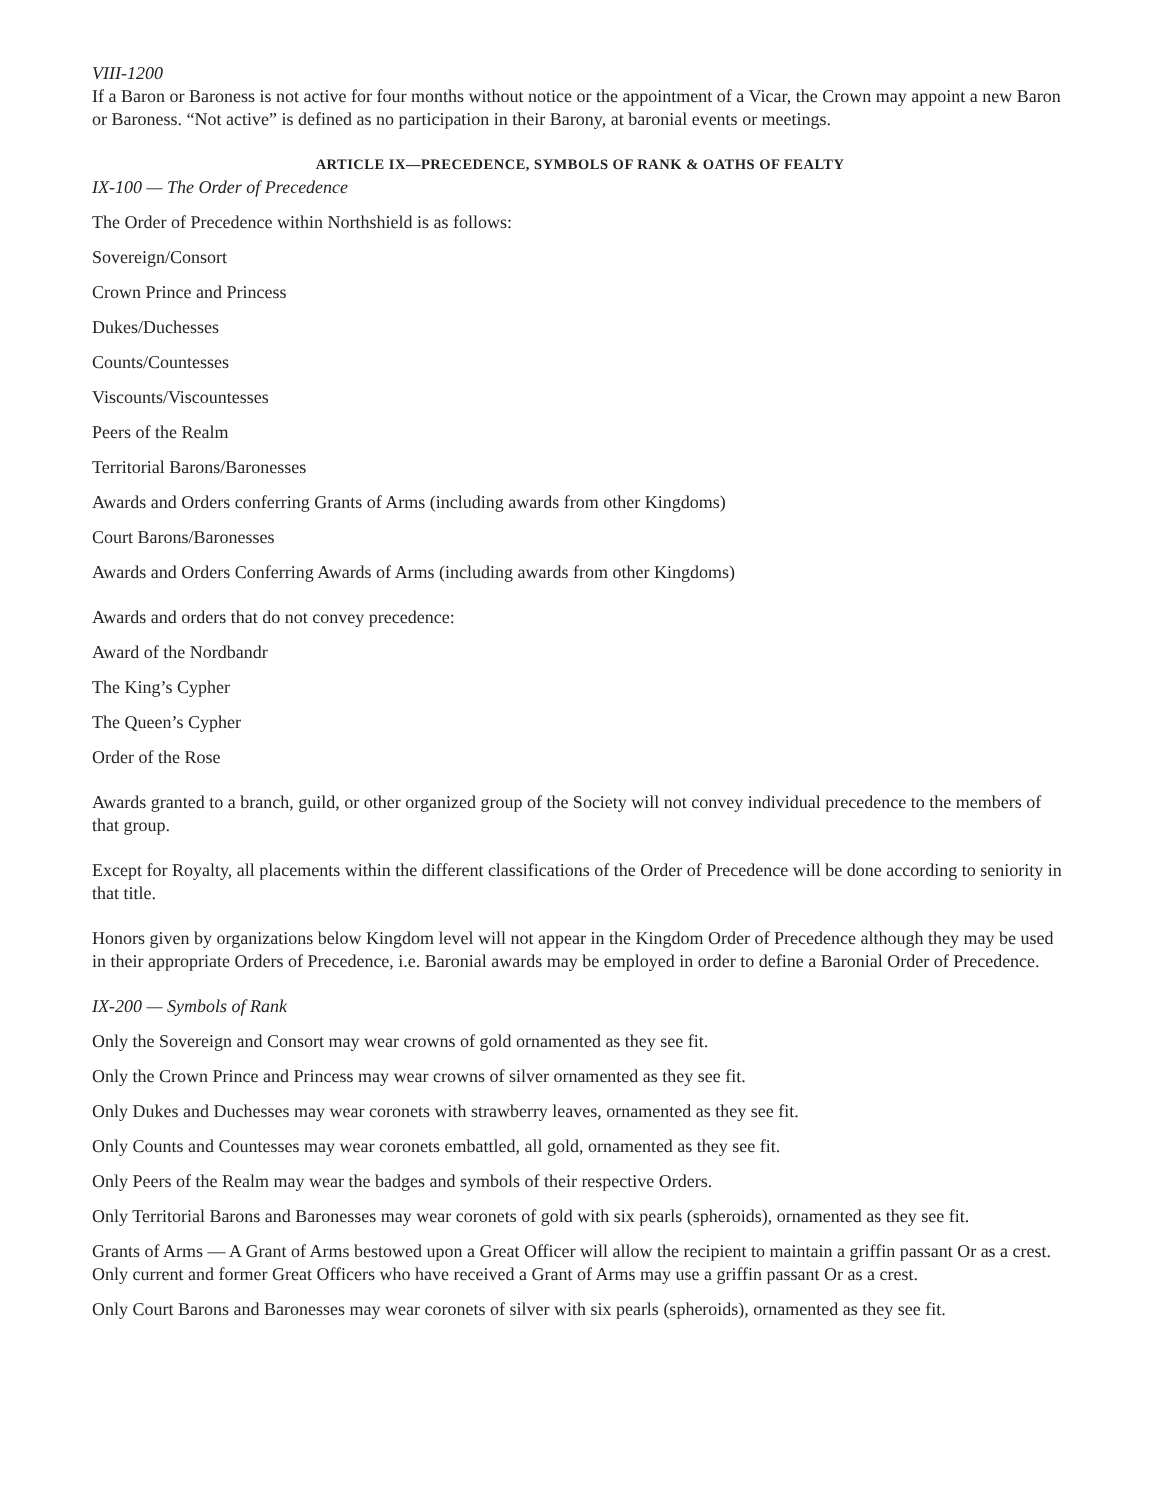VIII-1200
If a Baron or Baroness is not active for four months without notice or the appointment of a Vicar, the Crown may appoint a new Baron or Baroness. “Not active” is defined as no participation in their Barony, at baronial events or meetings.
ARTICLE IX—PRECEDENCE, SYMBOLS OF RANK & OATHS OF FEALTY
IX-100 — The Order of Precedence
The Order of Precedence within Northshield is as follows:
Sovereign/Consort
Crown Prince and Princess
Dukes/Duchesses
Counts/Countesses
Viscounts/Viscountesses
Peers of the Realm
Territorial Barons/Baronesses
Awards and Orders conferring Grants of Arms (including awards from other Kingdoms)
Court Barons/Baronesses
Awards and Orders Conferring Awards of Arms (including awards from other Kingdoms)
Awards and orders that do not convey precedence:
Award of the Nordbandr
The King’s Cypher
The Queen’s Cypher
Order of the Rose
Awards granted to a branch, guild, or other organized group of the Society will not convey individual precedence to the members of that group.
Except for Royalty, all placements within the different classifications of the Order of Precedence will be done according to seniority in that title.
Honors given by organizations below Kingdom level will not appear in the Kingdom Order of Precedence although they may be used in their appropriate Orders of Precedence, i.e. Baronial awards may be employed in order to define a Baronial Order of Precedence.
IX-200 — Symbols of Rank
Only the Sovereign and Consort may wear crowns of gold ornamented as they see fit.
Only the Crown Prince and Princess may wear crowns of silver ornamented as they see fit.
Only Dukes and Duchesses may wear coronets with strawberry leaves, ornamented as they see fit.
Only Counts and Countesses may wear coronets embattled, all gold, ornamented as they see fit.
Only Peers of the Realm may wear the badges and symbols of their respective Orders.
Only Territorial Barons and Baronesses may wear coronets of gold with six pearls (spheroids), ornamented as they see fit.
Grants of Arms — A Grant of Arms bestowed upon a Great Officer will allow the recipient to maintain a griffin passant Or as a crest. Only current and former Great Officers who have received a Grant of Arms may use a griffin passant Or as a crest.
Only Court Barons and Baronesses may wear coronets of silver with six pearls (spheroids), ornamented as they see fit.